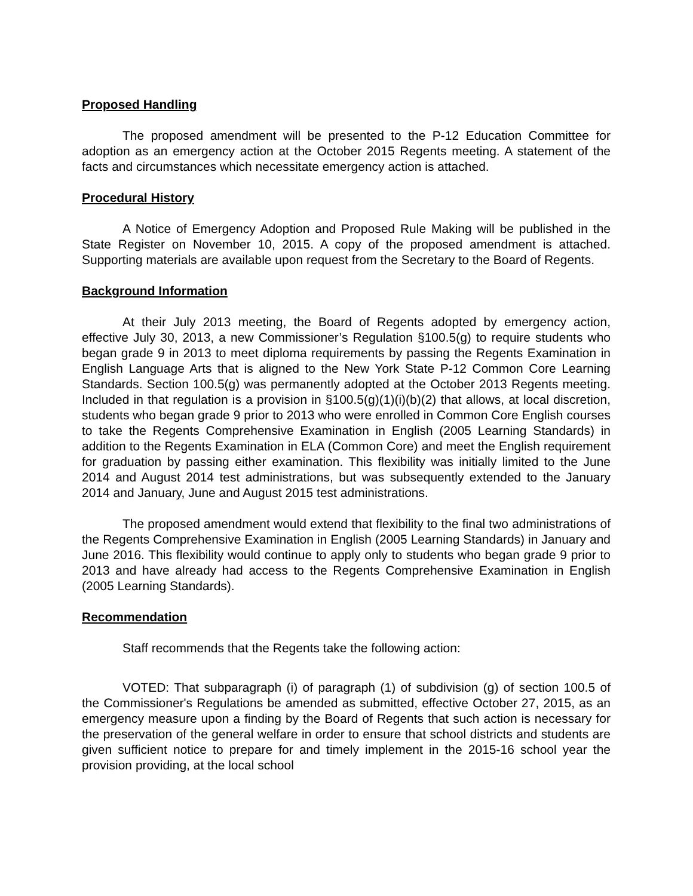Proposed Handling
The proposed amendment will be presented to the P-12 Education Committee for adoption as an emergency action at the October 2015 Regents meeting. A statement of the facts and circumstances which necessitate emergency action is attached.
Procedural History
A Notice of Emergency Adoption and Proposed Rule Making will be published in the State Register on November 10, 2015. A copy of the proposed amendment is attached. Supporting materials are available upon request from the Secretary to the Board of Regents.
Background Information
At their July 2013 meeting, the Board of Regents adopted by emergency action, effective July 30, 2013, a new Commissioner’s Regulation §100.5(g) to require students who began grade 9 in 2013 to meet diploma requirements by passing the Regents Examination in English Language Arts that is aligned to the New York State P-12 Common Core Learning Standards. Section 100.5(g) was permanently adopted at the October 2013 Regents meeting. Included in that regulation is a provision in §100.5(g)(1)(i)(b)(2) that allows, at local discretion, students who began grade 9 prior to 2013 who were enrolled in Common Core English courses to take the Regents Comprehensive Examination in English (2005 Learning Standards) in addition to the Regents Examination in ELA (Common Core) and meet the English requirement for graduation by passing either examination. This flexibility was initially limited to the June 2014 and August 2014 test administrations, but was subsequently extended to the January 2014 and January, June and August 2015 test administrations.
The proposed amendment would extend that flexibility to the final two administrations of the Regents Comprehensive Examination in English (2005 Learning Standards) in January and June 2016. This flexibility would continue to apply only to students who began grade 9 prior to 2013 and have already had access to the Regents Comprehensive Examination in English (2005 Learning Standards).
Recommendation
Staff recommends that the Regents take the following action:
VOTED: That subparagraph (i) of paragraph (1) of subdivision (g) of section 100.5 of the Commissioner's Regulations be amended as submitted, effective October 27, 2015, as an emergency measure upon a finding by the Board of Regents that such action is necessary for the preservation of the general welfare in order to ensure that school districts and students are given sufficient notice to prepare for and timely implement in the 2015-16 school year the provision providing, at the local school